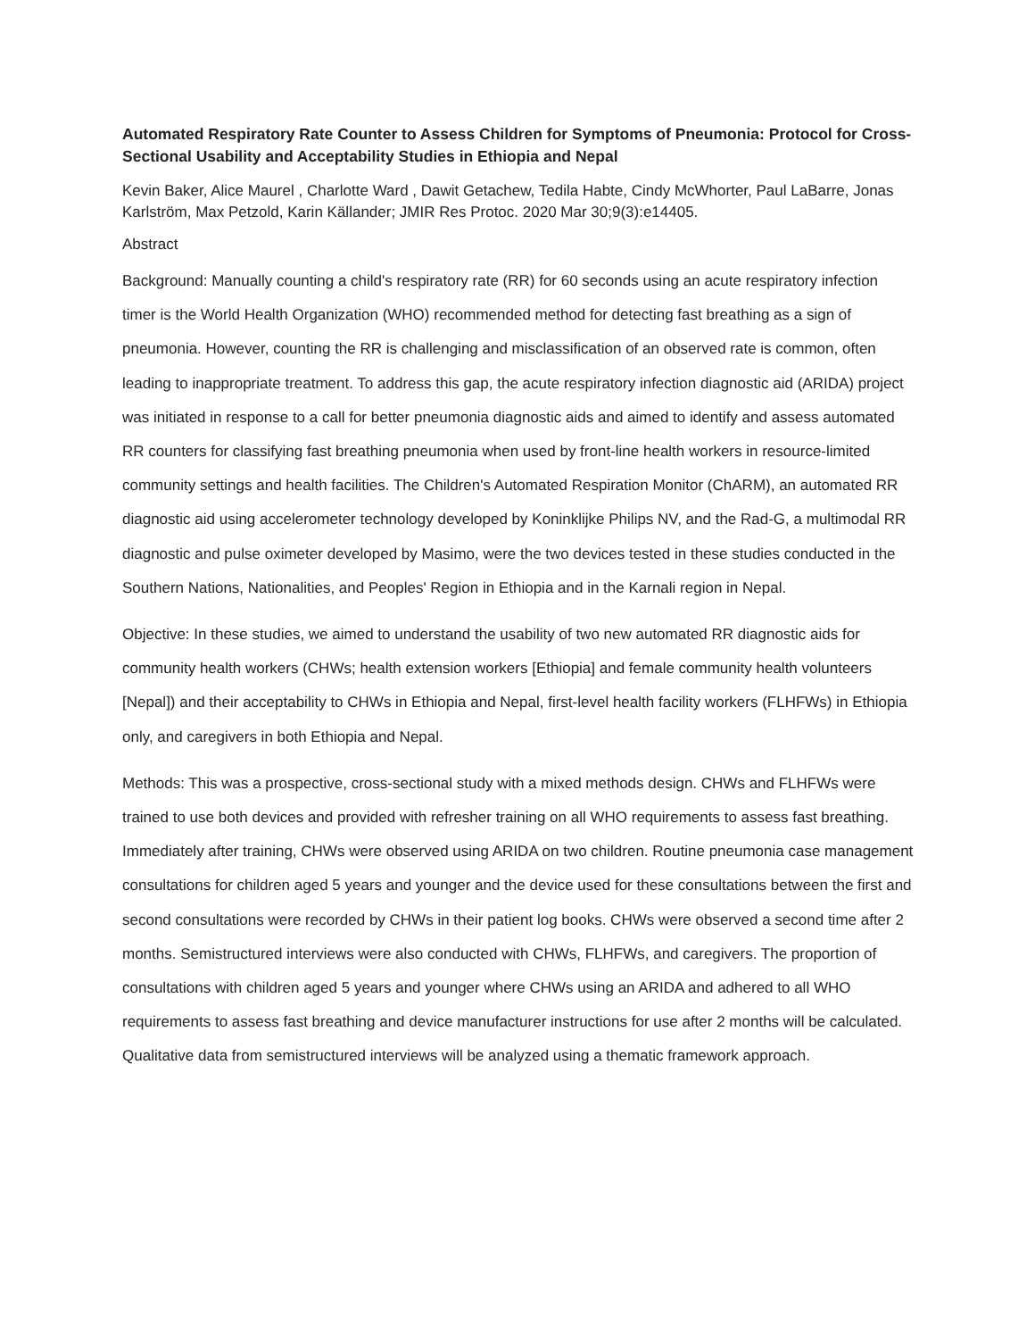Automated Respiratory Rate Counter to Assess Children for Symptoms of Pneumonia: Protocol for Cross-Sectional Usability and Acceptability Studies in Ethiopia and Nepal
Kevin Baker, Alice Maurel , Charlotte Ward , Dawit Getachew, Tedila Habte, Cindy McWhorter, Paul LaBarre, Jonas Karlström, Max Petzold, Karin Källander; JMIR Res Protoc. 2020 Mar 30;9(3):e14405.
Abstract
Background: Manually counting a child's respiratory rate (RR) for 60 seconds using an acute respiratory infection timer is the World Health Organization (WHO) recommended method for detecting fast breathing as a sign of pneumonia. However, counting the RR is challenging and misclassification of an observed rate is common, often leading to inappropriate treatment. To address this gap, the acute respiratory infection diagnostic aid (ARIDA) project was initiated in response to a call for better pneumonia diagnostic aids and aimed to identify and assess automated RR counters for classifying fast breathing pneumonia when used by front-line health workers in resource-limited community settings and health facilities. The Children's Automated Respiration Monitor (ChARM), an automated RR diagnostic aid using accelerometer technology developed by Koninklijke Philips NV, and the Rad-G, a multimodal RR diagnostic and pulse oximeter developed by Masimo, were the two devices tested in these studies conducted in the Southern Nations, Nationalities, and Peoples' Region in Ethiopia and in the Karnali region in Nepal.
Objective: In these studies, we aimed to understand the usability of two new automated RR diagnostic aids for community health workers (CHWs; health extension workers [Ethiopia] and female community health volunteers [Nepal]) and their acceptability to CHWs in Ethiopia and Nepal, first-level health facility workers (FLHFWs) in Ethiopia only, and caregivers in both Ethiopia and Nepal.
Methods: This was a prospective, cross-sectional study with a mixed methods design. CHWs and FLHFWs were trained to use both devices and provided with refresher training on all WHO requirements to assess fast breathing. Immediately after training, CHWs were observed using ARIDA on two children. Routine pneumonia case management consultations for children aged 5 years and younger and the device used for these consultations between the first and second consultations were recorded by CHWs in their patient log books. CHWs were observed a second time after 2 months. Semistructured interviews were also conducted with CHWs, FLHFWs, and caregivers. The proportion of consultations with children aged 5 years and younger where CHWs using an ARIDA and adhered to all WHO requirements to assess fast breathing and device manufacturer instructions for use after 2 months will be calculated. Qualitative data from semistructured interviews will be analyzed using a thematic framework approach.